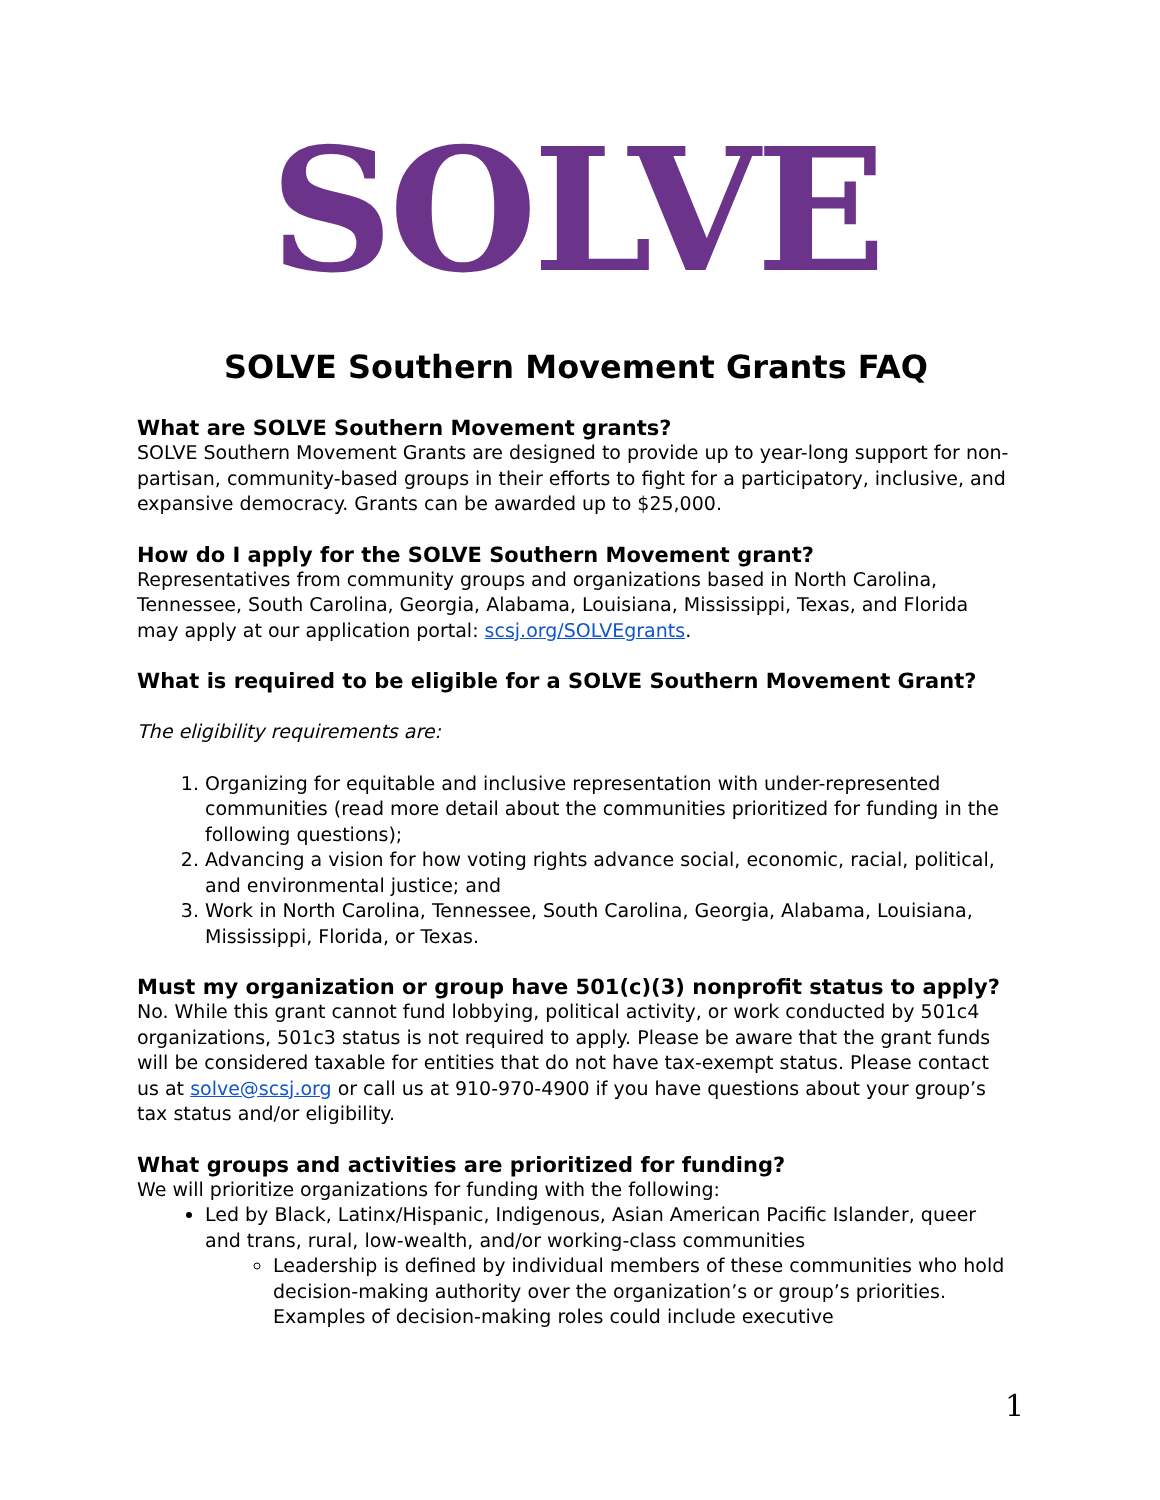SOLVE
SOLVE Southern Movement Grants FAQ
What are SOLVE Southern Movement grants?
SOLVE Southern Movement Grants are designed to provide up to year-long support for non-partisan, community-based groups in their efforts to fight for a participatory, inclusive, and expansive democracy. Grants can be awarded up to $25,000.
How do I apply for the SOLVE Southern Movement grant?
Representatives from community groups and organizations based in North Carolina, Tennessee, South Carolina, Georgia, Alabama, Louisiana, Mississippi, Texas, and Florida may apply at our application portal: scsj.org/SOLVEgrants.
What is required to be eligible for a SOLVE Southern Movement Grant?
The eligibility requirements are:
1. Organizing for equitable and inclusive representation with under-represented communities (read more detail about the communities prioritized for funding in the following questions);
2. Advancing a vision for how voting rights advance social, economic, racial, political, and environmental justice; and
3. Work in North Carolina, Tennessee, South Carolina, Georgia, Alabama, Louisiana, Mississippi, Florida, or Texas.
Must my organization or group have 501(c)(3) nonprofit status to apply?
No. While this grant cannot fund lobbying, political activity, or work conducted by 501c4 organizations, 501c3 status is not required to apply. Please be aware that the grant funds will be considered taxable for entities that do not have tax-exempt status. Please contact us at solve@scsj.org or call us at 910-970-4900 if you have questions about your group’s tax status and/or eligibility.
What groups and activities are prioritized for funding?
We will prioritize organizations for funding with the following:
Led by Black, Latinx/Hispanic, Indigenous, Asian American Pacific Islander, queer and trans, rural, low-wealth, and/or working-class communities
Leadership is defined by individual members of these communities who hold decision-making authority over the organization’s or group’s priorities. Examples of decision-making roles could include executive
1